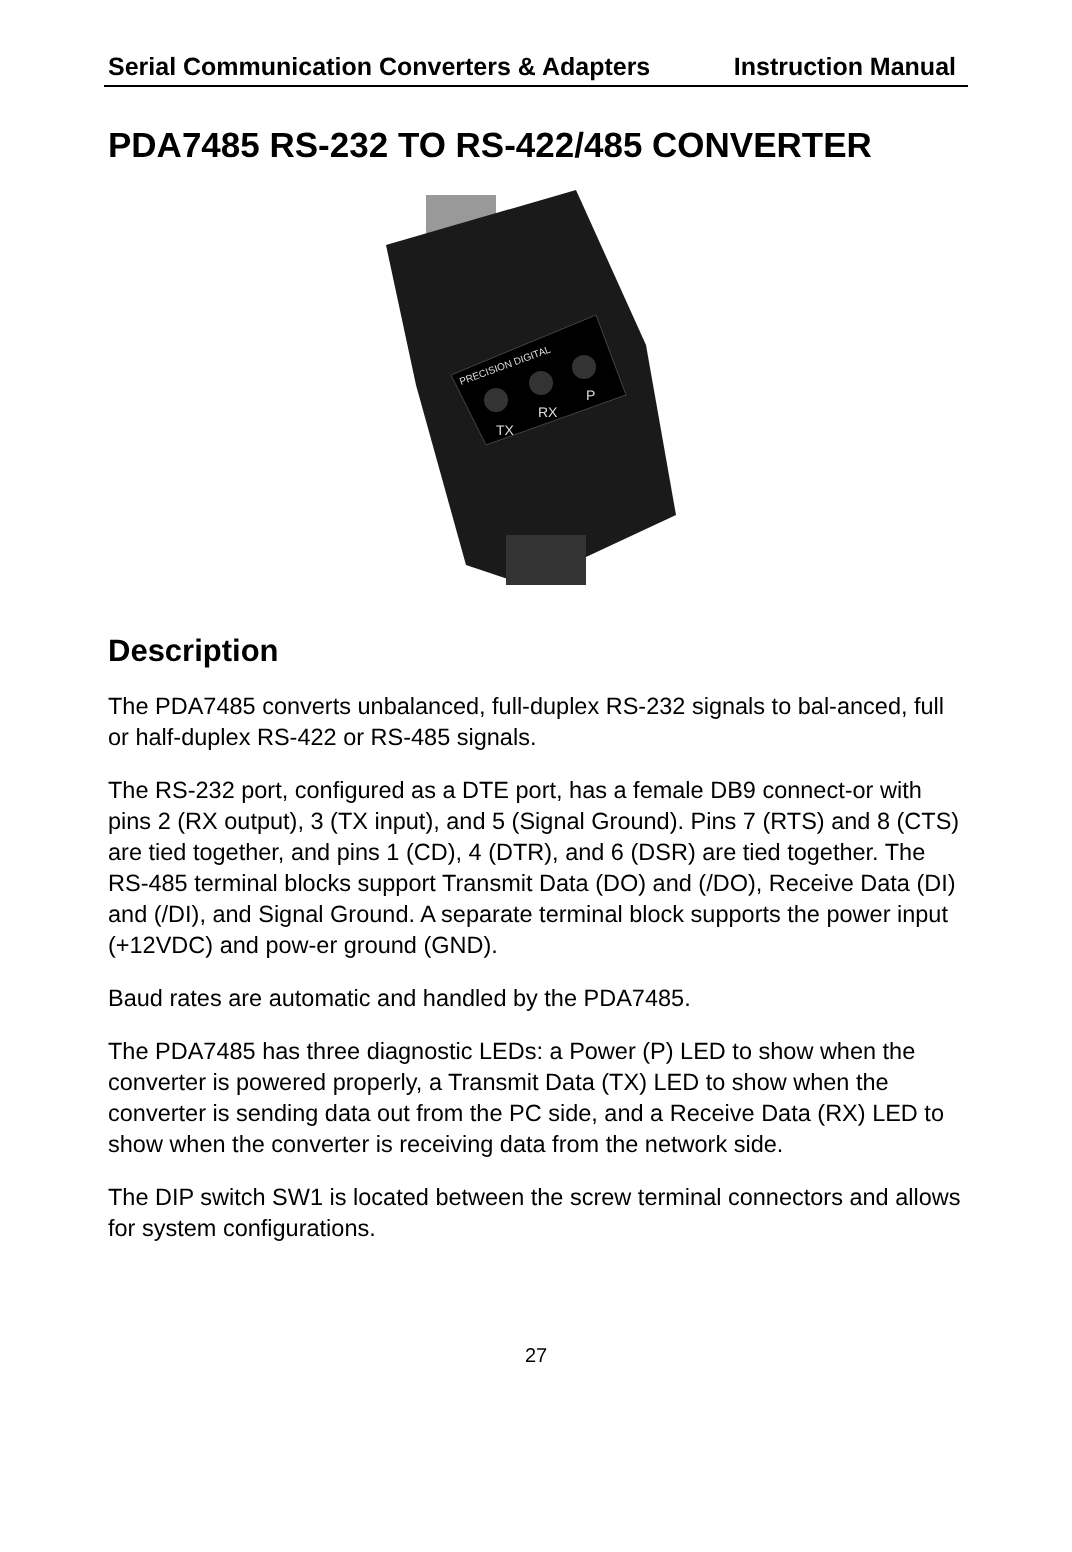Serial Communication Converters & Adapters Instruction Manual
PDA7485 RS-232 TO RS-422/485 CONVERTER
PRECISION DIGITAL
TX
RX
P
Description
The PDA7485 converts unbalanced, full-duplex RS-232 signals to bal-anced, full or half-duplex RS-422 or RS-485 signals.
The RS-232 port, configured as a DTE port, has a female DB9 connect-or with pins 2 (RX output), 3 (TX input), and 5 (Signal Ground). Pins 7 (RTS) and 8 (CTS) are tied together, and pins 1 (CD), 4 (DTR), and 6 (DSR) are tied together. The RS-485 terminal blocks support Transmit Data (DO) and (/DO), Receive Data (DI) and (/DI), and Signal Ground. A separate terminal block supports the power input (+12VDC) and pow-er ground (GND).
Baud rates are automatic and handled by the PDA7485.
The PDA7485 has three diagnostic LEDs: a Power (P) LED to show when the converter is powered properly, a Transmit Data (TX) LED to show when the converter is sending data out from the PC side, and a Receive Data (RX) LED to show when the converter is receiving data from the network side.
The DIP switch SW1 is located between the screw terminal connectors and allows for system configurations.
27